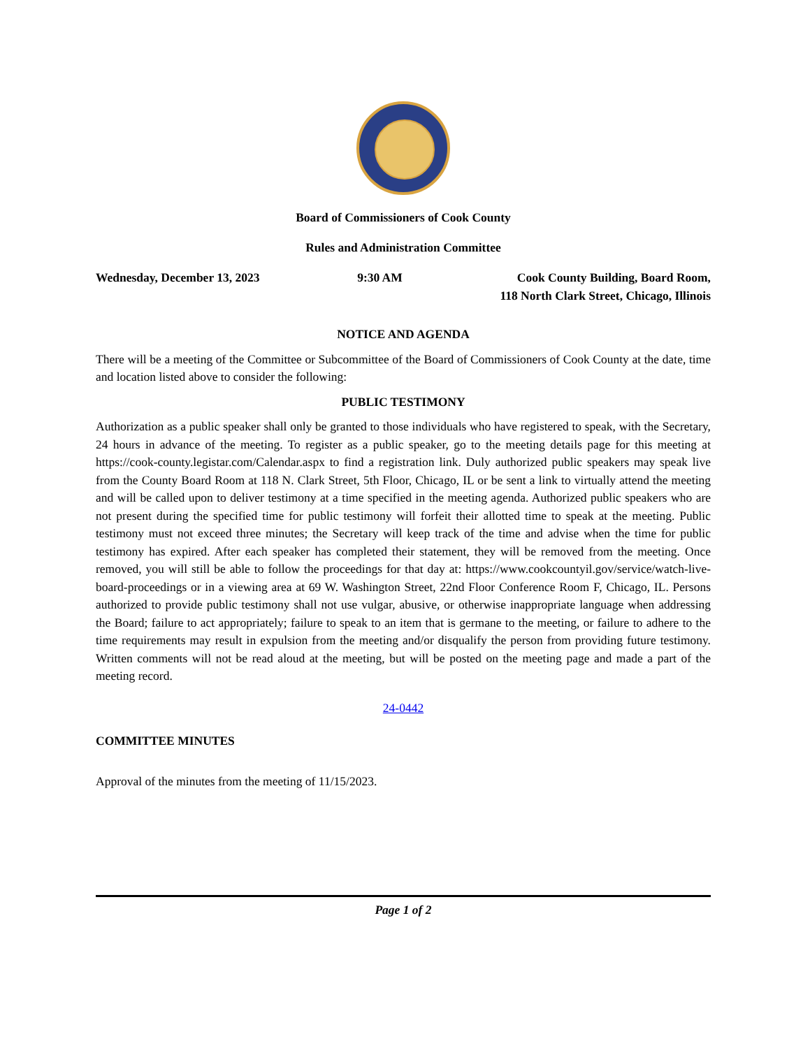Board of Commissioners of Cook County
Rules and Administration Committee
Wednesday, December 13, 2023 9:30 AM Cook County Building, Board Room,
118 North Clark Street, Chicago, Illinois
NOTICE AND AGENDA
There will be a meeting of the Committee or Subcommittee of the Board of Commissioners of Cook County at the date, time and location listed above to consider the following:
PUBLIC TESTIMONY
Authorization as a public speaker shall only be granted to those individuals who have registered to speak, with the Secretary, 24 hours in advance of the meeting. To register as a public speaker, go to the meeting details page for this meeting at https://cook-county.legistar.com/Calendar.aspx to find a registration link. Duly authorized public speakers may speak live from the County Board Room at 118 N. Clark Street, 5th Floor, Chicago, IL or be sent a link to virtually attend the meeting and will be called upon to deliver testimony at a time specified in the meeting agenda. Authorized public speakers who are not present during the specified time for public testimony will forfeit their allotted time to speak at the meeting. Public testimony must not exceed three minutes; the Secretary will keep track of the time and advise when the time for public testimony has expired. After each speaker has completed their statement, they will be removed from the meeting. Once removed, you will still be able to follow the proceedings for that day at: https://www.cookcountyil.gov/service/watch-live-board-proceedings or in a viewing area at 69 W. Washington Street, 22nd Floor Conference Room F, Chicago, IL. Persons authorized to provide public testimony shall not use vulgar, abusive, or otherwise inappropriate language when addressing the Board; failure to act appropriately; failure to speak to an item that is germane to the meeting, or failure to adhere to the time requirements may result in expulsion from the meeting and/or disqualify the person from providing future testimony. Written comments will not be read aloud at the meeting, but will be posted on the meeting page and made a part of the meeting record.
24-0442
COMMITTEE MINUTES
Approval of the minutes from the meeting of 11/15/2023.
Page 1 of 2